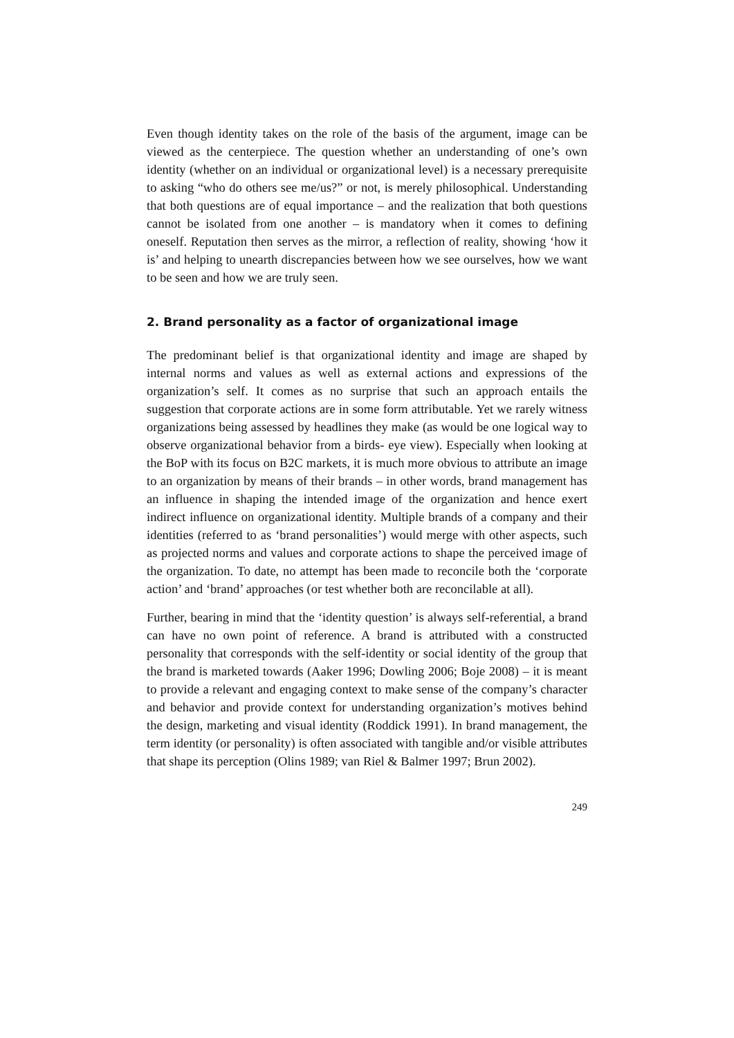Even though identity takes on the role of the basis of the argument, image can be viewed as the centerpiece. The question whether an understanding of one’s own identity (whether on an individual or organizational level) is a necessary prerequisite to asking “who do others see me/us?” or not, is merely philosophical. Understanding that both questions are of equal importance – and the realization that both questions cannot be isolated from one another – is mandatory when it comes to defining oneself. Reputation then serves as the mirror, a reflection of reality, showing ‘how it is’ and helping to unearth discrepancies between how we see ourselves, how we want to be seen and how we are truly seen.
2. Brand personality as a factor of organizational image
The predominant belief is that organizational identity and image are shaped by internal norms and values as well as external actions and expressions of the organization’s self. It comes as no surprise that such an approach entails the suggestion that corporate actions are in some form attributable. Yet we rarely witness organizations being assessed by headlines they make (as would be one logical way to observe organizational behavior from a birds- eye view). Especially when looking at the BoP with its focus on B2C markets, it is much more obvious to attribute an image to an organization by means of their brands – in other words, brand management has an influence in shaping the intended image of the organization and hence exert indirect influence on organizational identity. Multiple brands of a company and their identities (referred to as ‘brand personalities’) would merge with other aspects, such as projected norms and values and corporate actions to shape the perceived image of the organization. To date, no attempt has been made to reconcile both the ‘corporate action’ and ‘brand’ approaches (or test whether both are reconcilable at all).
Further, bearing in mind that the ‘identity question’ is always self-referential, a brand can have no own point of reference. A brand is attributed with a constructed personality that corresponds with the self-identity or social identity of the group that the brand is marketed towards (Aaker 1996; Dowling 2006; Boje 2008) – it is meant to provide a relevant and engaging context to make sense of the company’s character and behavior and provide context for understanding organization’s motives behind the design, marketing and visual identity (Roddick 1991). In brand management, the term identity (or personality) is often associated with tangible and/or visible attributes that shape its perception (Olins 1989; van Riel & Balmer 1997; Brun 2002).
249